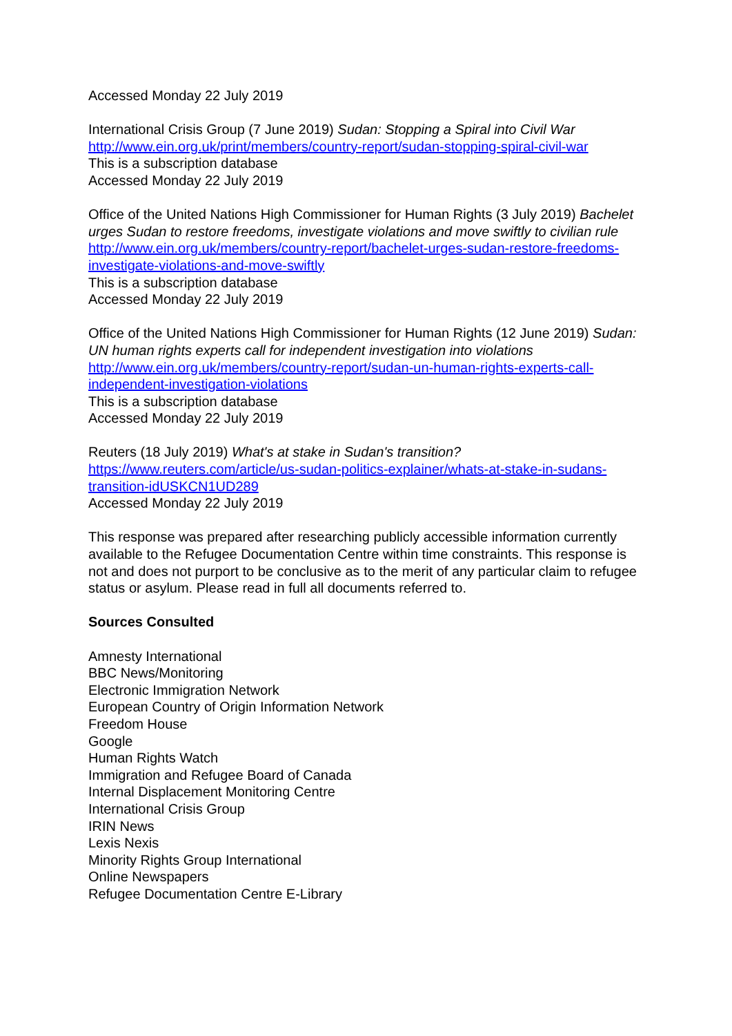Accessed Monday 22 July 2019
International Crisis Group (7 June 2019) Sudan: Stopping a Spiral into Civil War
http://www.ein.org.uk/print/members/country-report/sudan-stopping-spiral-civil-war
This is a subscription database
Accessed Monday 22 July 2019
Office of the United Nations High Commissioner for Human Rights (3 July 2019) Bachelet urges Sudan to restore freedoms, investigate violations and move swiftly to civilian rule
http://www.ein.org.uk/members/country-report/bachelet-urges-sudan-restore-freedoms-investigate-violations-and-move-swiftly
This is a subscription database
Accessed Monday 22 July 2019
Office of the United Nations High Commissioner for Human Rights (12 June 2019) Sudan: UN human rights experts call for independent investigation into violations
http://www.ein.org.uk/members/country-report/sudan-un-human-rights-experts-call-independent-investigation-violations
This is a subscription database
Accessed Monday 22 July 2019
Reuters (18 July 2019) What's at stake in Sudan's transition?
https://www.reuters.com/article/us-sudan-politics-explainer/whats-at-stake-in-sudans-transition-idUSKCN1UD289
Accessed Monday 22 July 2019
This response was prepared after researching publicly accessible information currently available to the Refugee Documentation Centre within time constraints. This response is not and does not purport to be conclusive as to the merit of any particular claim to refugee status or asylum. Please read in full all documents referred to.
Sources Consulted
Amnesty International
BBC News/Monitoring
Electronic Immigration Network
European Country of Origin Information Network
Freedom House
Google
Human Rights Watch
Immigration and Refugee Board of Canada
Internal Displacement Monitoring Centre
International Crisis Group
IRIN News
Lexis Nexis
Minority Rights Group International
Online Newspapers
Refugee Documentation Centre E-Library